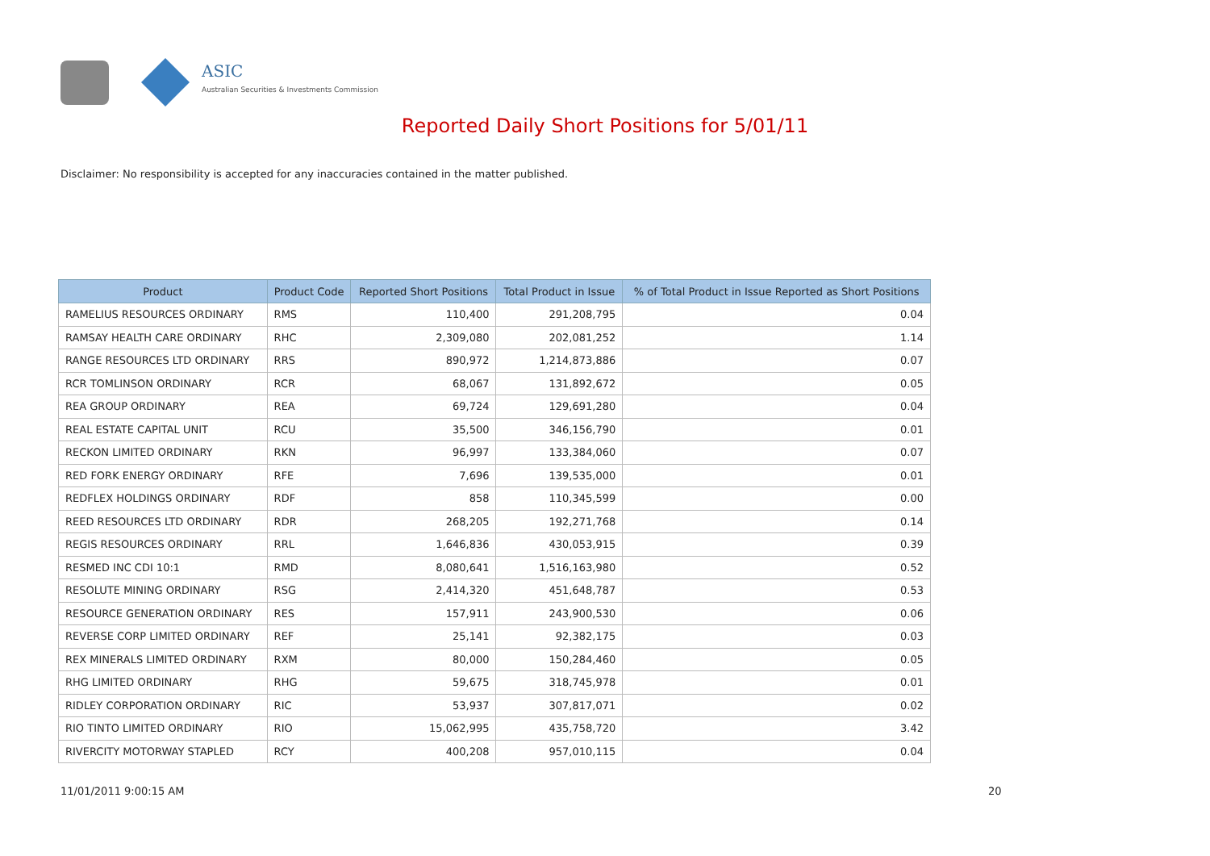ASIC
Australian Securities & Investments Commission
Reported Daily Short Positions for 5/01/11
Disclaimer: No responsibility is accepted for any inaccuracies contained in the matter published.
| Product | Product Code | Reported Short Positions | Total Product in Issue | % of Total Product in Issue Reported as Short Positions |
| --- | --- | --- | --- | --- |
| RAMELIUS RESOURCES ORDINARY | RMS | 110,400 | 291,208,795 | 0.04 |
| RAMSAY HEALTH CARE ORDINARY | RHC | 2,309,080 | 202,081,252 | 1.14 |
| RANGE RESOURCES LTD ORDINARY | RRS | 890,972 | 1,214,873,886 | 0.07 |
| RCR TOMLINSON ORDINARY | RCR | 68,067 | 131,892,672 | 0.05 |
| REA GROUP ORDINARY | REA | 69,724 | 129,691,280 | 0.04 |
| REAL ESTATE CAPITAL UNIT | RCU | 35,500 | 346,156,790 | 0.01 |
| RECKON LIMITED ORDINARY | RKN | 96,997 | 133,384,060 | 0.07 |
| RED FORK ENERGY ORDINARY | RFE | 7,696 | 139,535,000 | 0.01 |
| REDFLEX HOLDINGS ORDINARY | RDF | 858 | 110,345,599 | 0.00 |
| REED RESOURCES LTD ORDINARY | RDR | 268,205 | 192,271,768 | 0.14 |
| REGIS RESOURCES ORDINARY | RRL | 1,646,836 | 430,053,915 | 0.39 |
| RESMED INC CDI 10:1 | RMD | 8,080,641 | 1,516,163,980 | 0.52 |
| RESOLUTE MINING ORDINARY | RSG | 2,414,320 | 451,648,787 | 0.53 |
| RESOURCE GENERATION ORDINARY | RES | 157,911 | 243,900,530 | 0.06 |
| REVERSE CORP LIMITED ORDINARY | REF | 25,141 | 92,382,175 | 0.03 |
| REX MINERALS LIMITED ORDINARY | RXM | 80,000 | 150,284,460 | 0.05 |
| RHG LIMITED ORDINARY | RHG | 59,675 | 318,745,978 | 0.01 |
| RIDLEY CORPORATION ORDINARY | RIC | 53,937 | 307,817,071 | 0.02 |
| RIO TINTO LIMITED ORDINARY | RIO | 15,062,995 | 435,758,720 | 3.42 |
| RIVERCITY MOTORWAY STAPLED | RCY | 400,208 | 957,010,115 | 0.04 |
11/01/2011 9:00:15 AM 20